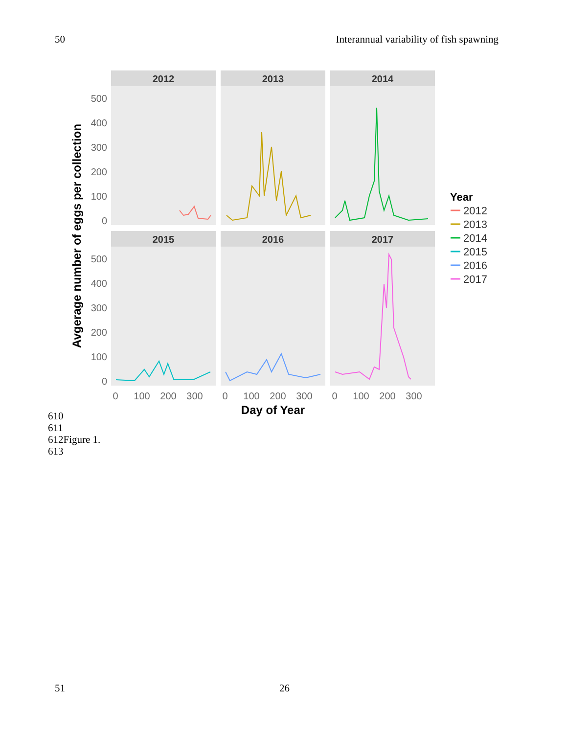50 Interannual variability of fish spawning
2012
2013
2014
2015
2016
2017
500
400
300
200
100
0
500
400
300
200
100
0
0
100
200
300
0
100
200
300
0
100
200
300
Day of Year
Avgerage number of eggs per collection
Year
2012
2013
2014
2015
2016
2017
610
611
612Figure 1.
613
51 26